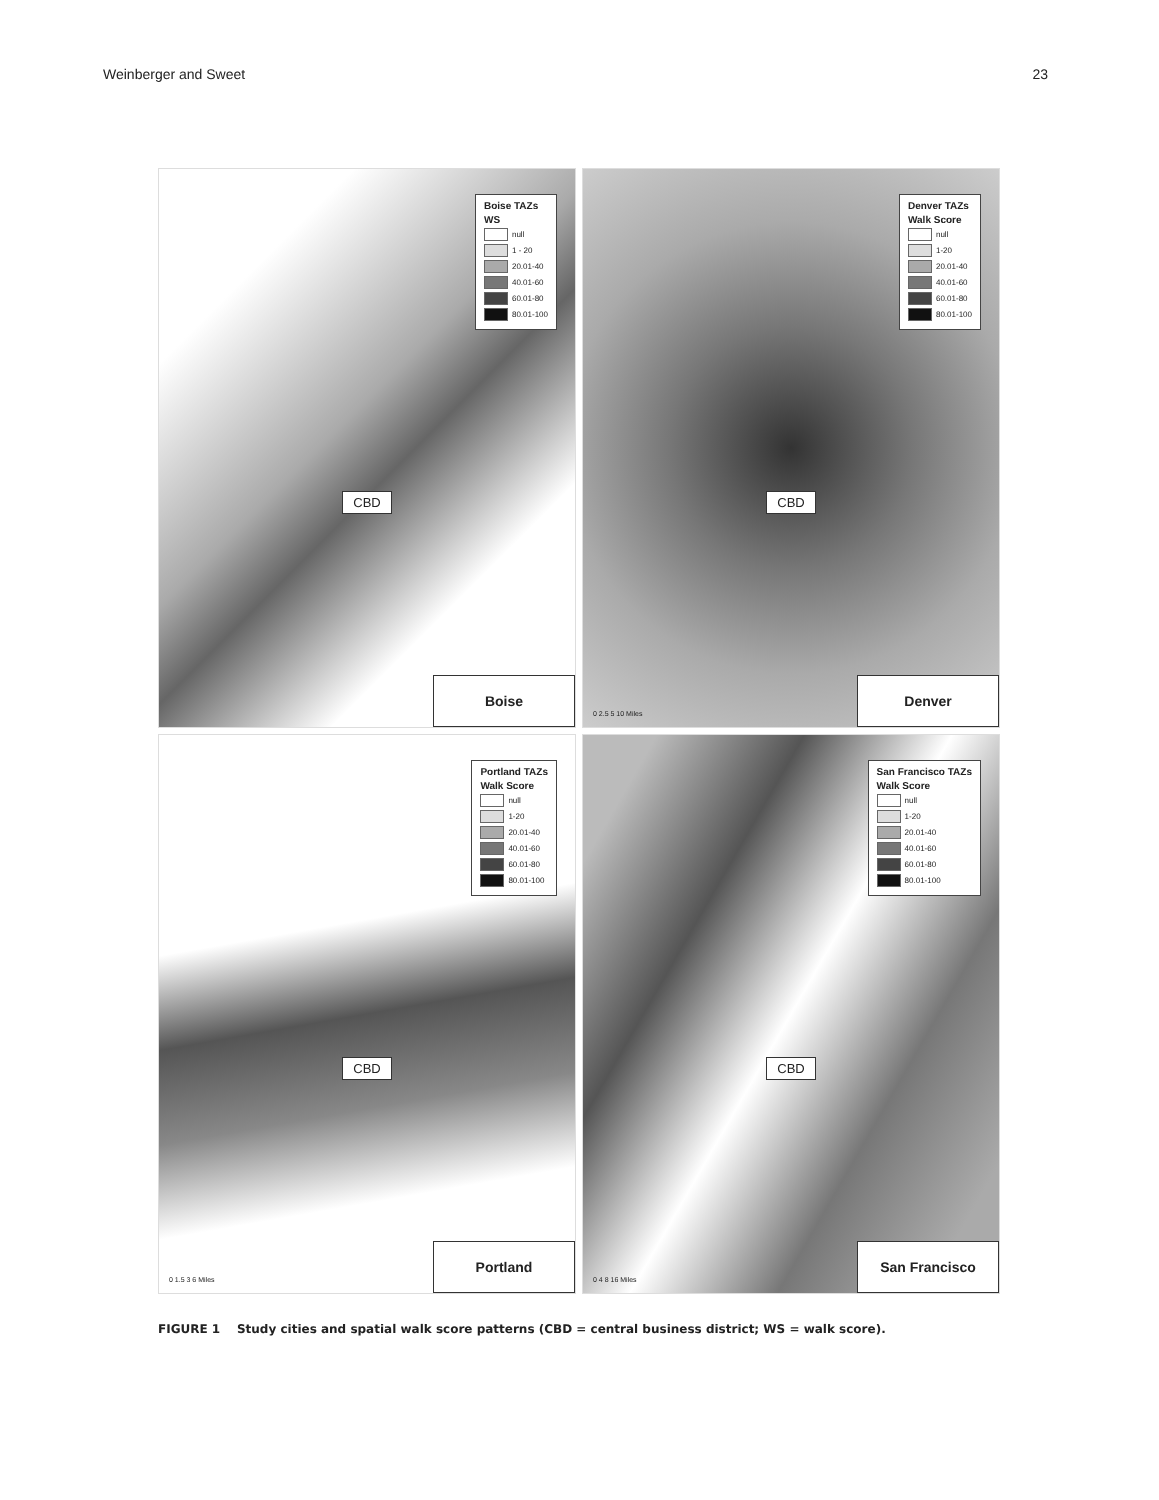Weinberger and Sweet 23
Boise TAZs
WS
null
1 - 20
20.01-40
40.01-60
60.01-80
80.01-100
CBD
Boise
Denver TAZs
Walk Score
null
1-20
20.01-40
40.01-60
60.01-80
80.01-100
CBD
0 2.5 5 10 Miles
Denver
Portland TAZs
Walk Score
null
1-20
20.01-40
40.01-60
60.01-80
80.01-100
CBD
0 1.5 3 6 Miles
Portland
San Francisco TAZs
Walk Score
null
1-20
20.01-40
40.01-60
60.01-80
80.01-100
CBD
0 4 8 16 Miles
San Francisco
FIGURE 1 Study cities and spatial walk score patterns (CBD = central business district; WS = walk score).